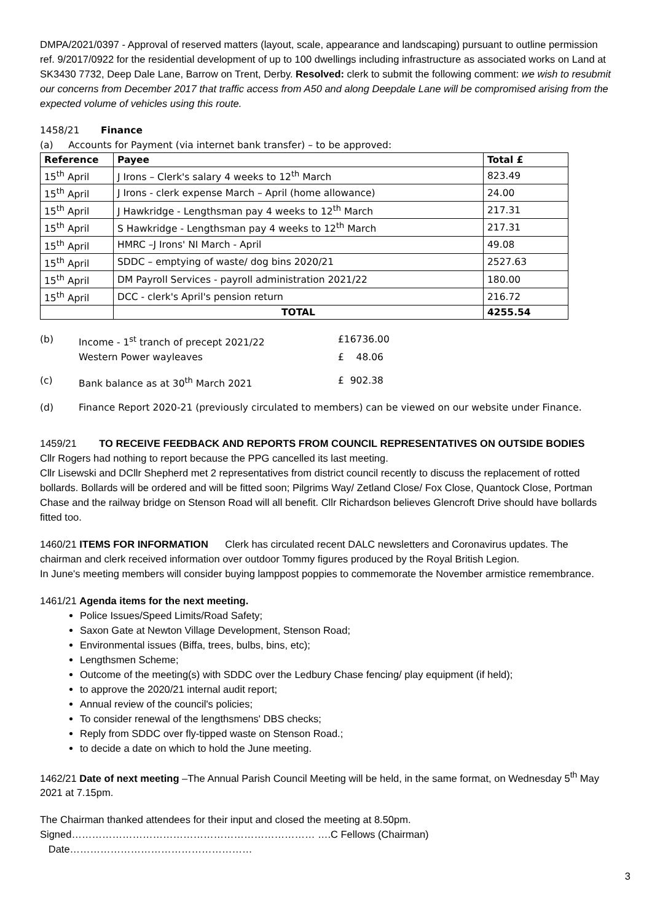DMPA/2021/0397 - Approval of reserved matters (layout, scale, appearance and landscaping) pursuant to outline permission ref. 9/2017/0922 for the residential development of up to 100 dwellings including infrastructure as associated works on Land at SK3430 7732, Deep Dale Lane, Barrow on Trent, Derby. Resolved: clerk to submit the following comment: we wish to resubmit our concerns from December 2017 that traffic access from A50 and along Deepdale Lane will be compromised arising from the expected volume of vehicles using this route.
1458/21 Finance
(a) Accounts for Payment (via internet bank transfer) – to be approved:
| Reference | Payee | Total £ |
| --- | --- | --- |
| 15<sup>th</sup> April | J Irons – Clerk's salary 4 weeks to 12<sup>th</sup> March | 823.49 |
| 15<sup>th</sup> April | J Irons - clerk expense March – April (home allowance) | 24.00 |
| 15<sup>th</sup> April | J Hawkridge - Lengthsman pay 4 weeks to 12<sup>th</sup> March | 217.31 |
| 15<sup>th</sup> April | S Hawkridge - Lengthsman pay 4 weeks to 12<sup>th</sup> March | 217.31 |
| 15<sup>th</sup> April | HMRC –J Irons' NI March - April | 49.08 |
| 15<sup>th</sup> April | SDDC – emptying of waste/ dog bins 2020/21 | 2527.63 |
| 15<sup>th</sup> April | DM Payroll Services - payroll administration 2021/22 | 180.00 |
| 15<sup>th</sup> April | DCC - clerk's April's pension return | 216.72 |
| | TOTAL | 4255.54 |
(b) Income - 1<sup>st</sup> tranch of precept 2021/22 £16736.00
Western Power wayleaves £ 48.06
(c) Bank balance as at 30<sup>th</sup> March 2021 £ 902.38
(d) Finance Report 2020-21 (previously circulated to members) can be viewed on our website under Finance.
1459/21 TO RECEIVE FEEDBACK AND REPORTS FROM COUNCIL REPRESENTATIVES ON OUTSIDE BODIES
Cllr Rogers had nothing to report because the PPG cancelled its last meeting.
Cllr Lisewski and DCllr Shepherd met 2 representatives from district council recently to discuss the replacement of rotted bollards. Bollards will be ordered and will be fitted soon; Pilgrims Way/ Zetland Close/ Fox Close, Quantock Close, Portman Chase and the railway bridge on Stenson Road will all benefit. Cllr Richardson believes Glencroft Drive should have bollards fitted too.
1460/21 ITEMS FOR INFORMATION Clerk has circulated recent DALC newsletters and Coronavirus updates. The chairman and clerk received information over outdoor Tommy figures produced by the Royal British Legion.
In June's meeting members will consider buying lamppost poppies to commemorate the November armistice remembrance.
1461/21 Agenda items for the next meeting.
Police Issues/Speed Limits/Road Safety;
Saxon Gate at Newton Village Development, Stenson Road;
Environmental issues (Biffa, trees, bulbs, bins, etc);
Lengthsmen Scheme;
Outcome of the meeting(s) with SDDC over the Ledbury Chase fencing/ play equipment (if held);
to approve the 2020/21 internal audit report;
Annual review of the council's policies;
To consider renewal of the lengthsmens' DBS checks;
Reply from SDDC over fly-tipped waste on Stenson Road.;
to decide a date on which to hold the June meeting.
1462/21 Date of next meeting –The Annual Parish Council Meeting will be held, in the same format, on Wednesday 5<sup>th</sup> May 2021 at 7.15pm.
The Chairman thanked attendees for their input and closed the meeting at 8.50pm.
Signed……………………………………………………………… ….C Fellows (Chairman) Date………………………………………………
3